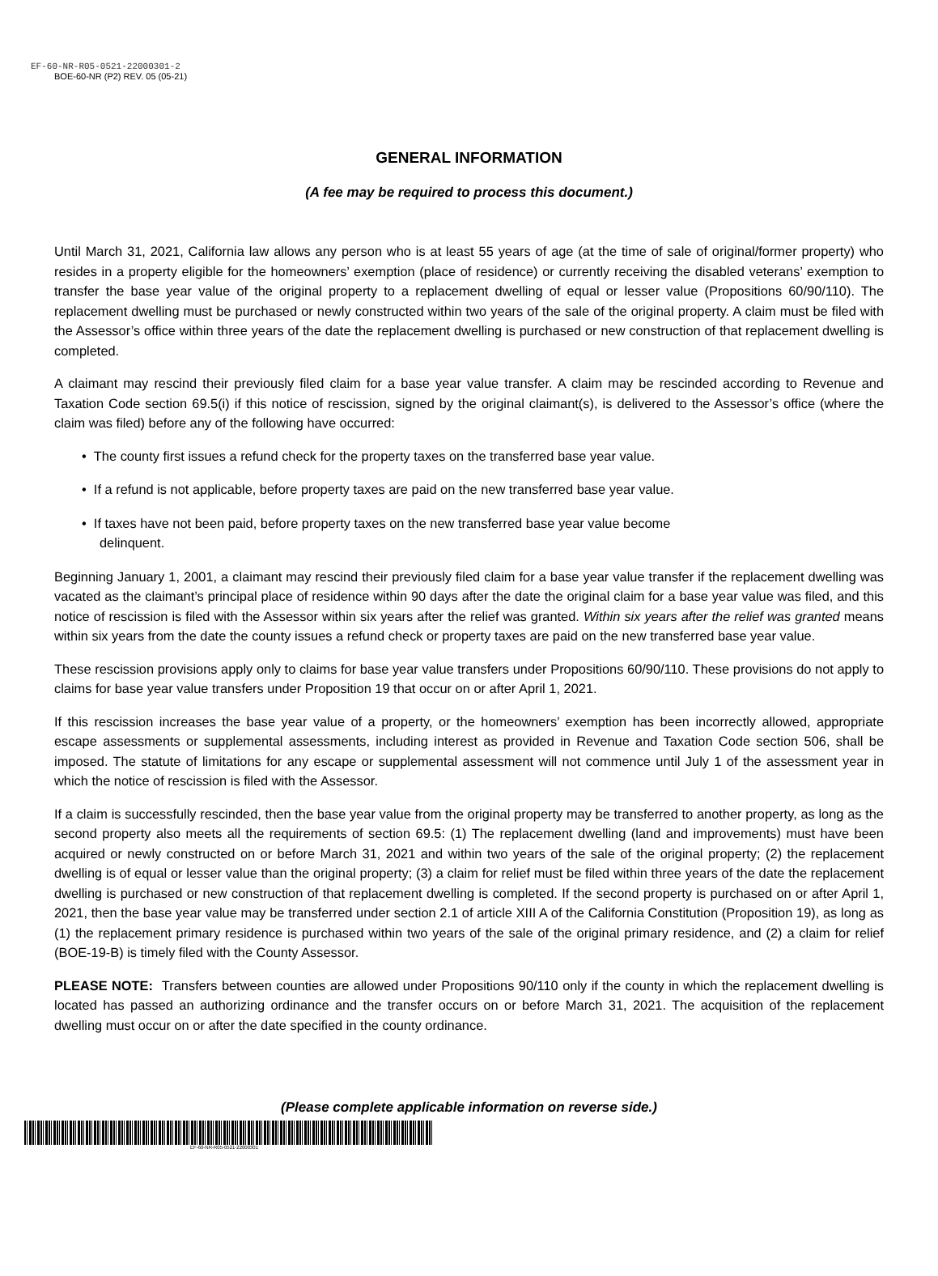EF-60-NR-R05-0521-22000301-2
BOE-60-NR (P2) REV. 05 (05-21)
GENERAL INFORMATION
(A fee may be required to process this document.)
Until March 31, 2021, California law allows any person who is at least 55 years of age (at the time of sale of original/former property) who resides in a property eligible for the homeowners’ exemption (place of residence) or currently receiving the disabled veterans’ exemption to transfer the base year value of the original property to a replacement dwelling of equal or lesser value (Propositions 60/90/110). The replacement dwelling must be purchased or newly constructed within two years of the sale of the original property. A claim must be filed with the Assessor’s office within three years of the date the replacement dwelling is purchased or new construction of that replacement dwelling is completed.
A claimant may rescind their previously filed claim for a base year value transfer. A claim may be rescinded according to Revenue and Taxation Code section 69.5(i) if this notice of rescission, signed by the original claimant(s), is delivered to the Assessor’s office (where the claim was filed) before any of the following have occurred:
• The county first issues a refund check for the property taxes on the transferred base year value.
• If a refund is not applicable, before property taxes are paid on the new transferred base year value.
• If taxes have not been paid, before property taxes on the new transferred base year value become
delinquent.
Beginning January 1, 2001, a claimant may rescind their previously filed claim for a base year value transfer if the replacement dwelling was vacated as the claimant’s principal place of residence within 90 days after the date the original claim for a base year value was filed, and this notice of rescission is filed with the Assessor within six years after the relief was granted. Within six years after the relief was granted means within six years from the date the county issues a refund check or property taxes are paid on the new transferred base year value.
These rescission provisions apply only to claims for base year value transfers under Propositions 60/90/110. These provisions do not apply to claims for base year value transfers under Proposition 19 that occur on or after April 1, 2021.
If this rescission increases the base year value of a property, or the homeowners’ exemption has been incorrectly allowed, appropriate escape assessments or supplemental assessments, including interest as provided in Revenue and Taxation Code section 506, shall be imposed. The statute of limitations for any escape or supplemental assessment will not commence until July 1 of the assessment year in which the notice of rescission is filed with the Assessor.
If a claim is successfully rescinded, then the base year value from the original property may be transferred to another property, as long as the second property also meets all the requirements of section 69.5: (1) The replacement dwelling (land and improvements) must have been acquired or newly constructed on or before March 31, 2021 and within two years of the sale of the original property; (2) the replacement dwelling is of equal or lesser value than the original property; (3) a claim for relief must be filed within three years of the date the replacement dwelling is purchased or new construction of that replacement dwelling is completed. If the second property is purchased on or after April 1, 2021, then the base year value may be transferred under section 2.1 of article XIII A of the California Constitution (Proposition 19), as long as (1) the replacement primary residence is purchased within two years of the sale of the original primary residence, and (2) a claim for relief (BOE-19-B) is timely filed with the County Assessor.
PLEASE NOTE: Transfers between counties are allowed under Propositions 90/110 only if the county in which the replacement dwelling is located has passed an authorizing ordinance and the transfer occurs on or before March 31, 2021. The acquisition of the replacement dwelling must occur on or after the date specified in the county ordinance.
(Please complete applicable information on reverse side.)
EF-60-NR-R05-0521-22000301